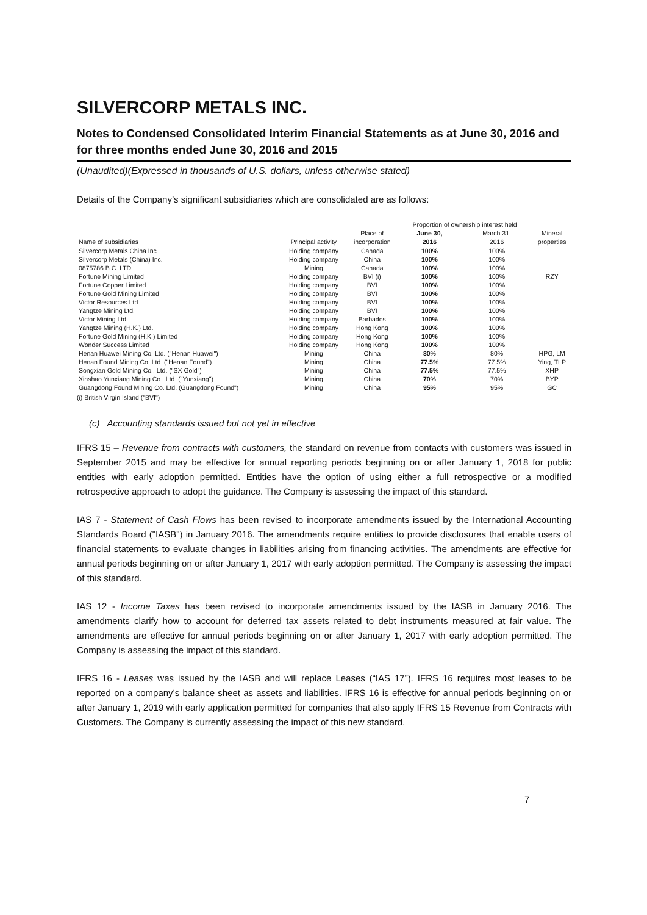SILVERCORP METALS INC.
Notes to Condensed Consolidated Interim Financial Statements as at June 30, 2016 and for three months ended June 30, 2016 and 2015
(Unaudited)(Expressed in thousands of U.S. dollars, unless otherwise stated)
Details of the Company’s significant subsidiaries which are consolidated are as follows:
| | | | Proportion of ownership interest held | | |
| --- | --- | --- | --- | --- | --- |
| | | Place of | June 30, | March 31, | Mineral |
| Name of subsidiaries | Principal activity | incorporation | 2016 | 2016 | properties |
| Silvercorp Metals China Inc. | Holding company | Canada | 100% | 100% | |
| Silvercorp Metals (China) Inc. | Holding company | China | 100% | 100% | |
| 0875786 B.C. LTD. | Mining | Canada | 100% | 100% | |
| Fortune Mining Limited | Holding company | BVI (i) | 100% | 100% | RZY |
| Fortune Copper Limited | Holding company | BVI | 100% | 100% | |
| Fortune Gold Mining Limited | Holding company | BVI | 100% | 100% | |
| Victor Resources Ltd. | Holding company | BVI | 100% | 100% | |
| Yangtze Mining Ltd. | Holding company | BVI | 100% | 100% | |
| Victor Mining Ltd. | Holding company | Barbados | 100% | 100% | |
| Yangtze Mining (H.K.) Ltd. | Holding company | Hong Kong | 100% | 100% | |
| Fortune Gold Mining (H.K.) Limited | Holding company | Hong Kong | 100% | 100% | |
| Wonder Success Limited | Holding company | Hong Kong | 100% | 100% | |
| Henan Huawei Mining Co. Ltd. ("Henan Huawei") | Mining | China | 80% | 80% | HPG, LM |
| Henan Found Mining Co. Ltd. ("Henan Found") | Mining | China | 77.5% | 77.5% | Ying, TLP |
| Songxian Gold Mining Co., Ltd. ("SX Gold") | Mining | China | 77.5% | 77.5% | XHP |
| Xinshao Yunxiang Mining Co., Ltd. ("Yunxiang") | Mining | China | 70% | 70% | BYP |
| Guangdong Found Mining Co. Ltd. (Guangdong Found") | Mining | China | 95% | 95% | GC |
(i) British Virgin Island ("BVI")
(c) Accounting standards issued but not yet in effective
IFRS 15 – Revenue from contracts with customers, the standard on revenue from contacts with customers was issued in September 2015 and may be effective for annual reporting periods beginning on or after January 1, 2018 for public entities with early adoption permitted. Entities have the option of using either a full retrospective or a modified retrospective approach to adopt the guidance. The Company is assessing the impact of this standard.
IAS 7 - Statement of Cash Flows has been revised to incorporate amendments issued by the International Accounting Standards Board ("IASB") in January 2016. The amendments require entities to provide disclosures that enable users of financial statements to evaluate changes in liabilities arising from financing activities. The amendments are effective for annual periods beginning on or after January 1, 2017 with early adoption permitted. The Company is assessing the impact of this standard.
IAS 12 - Income Taxes has been revised to incorporate amendments issued by the IASB in January 2016. The amendments clarify how to account for deferred tax assets related to debt instruments measured at fair value. The amendments are effective for annual periods beginning on or after January 1, 2017 with early adoption permitted. The Company is assessing the impact of this standard.
IFRS 16 - Leases was issued by the IASB and will replace Leases (“IAS 17”). IFRS 16 requires most leases to be reported on a company’s balance sheet as assets and liabilities. IFRS 16 is effective for annual periods beginning on or after January 1, 2019 with early application permitted for companies that also apply IFRS 15 Revenue from Contracts with Customers. The Company is currently assessing the impact of this new standard.
7